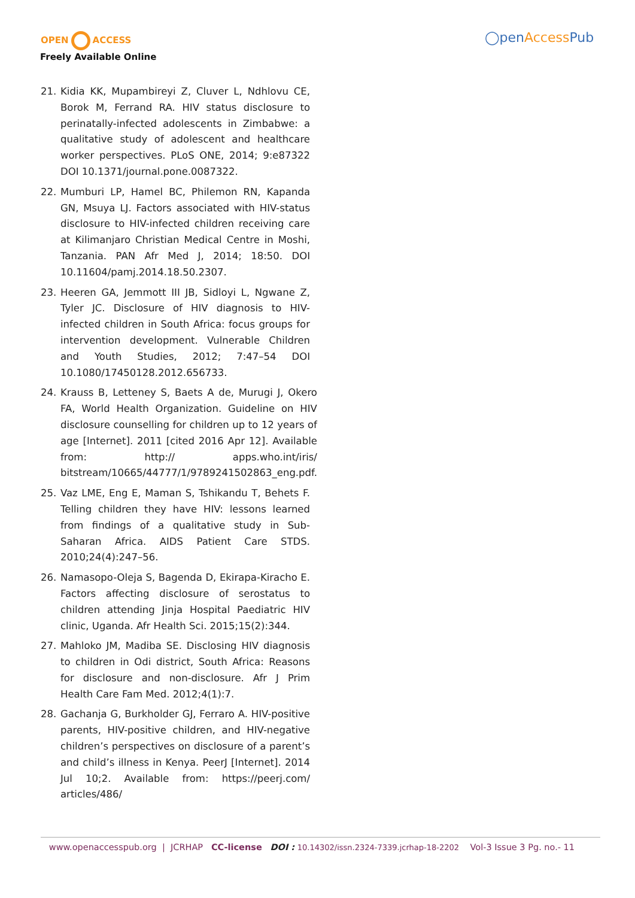OPEN ACCESS
Freely Available Online
◯penAccess Pub
21. Kidia KK, Mupambireyi Z, Cluver L, Ndhlovu CE, Borok M, Ferrand RA. HIV status disclosure to perinatally-infected adolescents in Zimbabwe: a qualitative study of adolescent and healthcare worker perspectives. PLoS ONE, 2014; 9:e87322 DOI 10.1371/journal.pone.0087322.
22. Mumburi LP, Hamel BC, Philemon RN, Kapanda GN, Msuya LJ. Factors associated with HIV-status disclosure to HIV-infected children receiving care at Kilimanjaro Christian Medical Centre in Moshi, Tanzania. PAN Afr Med J, 2014; 18:50. DOI 10.11604/pamj.2014.18.50.2307.
23. Heeren GA, Jemmott III JB, Sidloyi L, Ngwane Z, Tyler JC. Disclosure of HIV diagnosis to HIV-infected children in South Africa: focus groups for intervention development. Vulnerable Children and Youth Studies, 2012; 7:47–54 DOI 10.1080/17450128.2012.656733.
24. Krauss B, Letteney S, Baets A de, Murugi J, Okero FA, World Health Organization. Guideline on HIV disclosure counselling for children up to 12 years of age [Internet]. 2011 [cited 2016 Apr 12]. Available from: http:// apps.who.int/iris/ bitstream/10665/44777/1/9789241502863_eng.pdf.
25. Vaz LME, Eng E, Maman S, Tshikandu T, Behets F. Telling children they have HIV: lessons learned from findings of a qualitative study in Sub-Saharan Africa. AIDS Patient Care STDS. 2010;24(4):247–56.
26. Namasopo-Oleja S, Bagenda D, Ekirapa-Kiracho E. Factors affecting disclosure of serostatus to children attending Jinja Hospital Paediatric HIV clinic, Uganda. Afr Health Sci. 2015;15(2):344.
27. Mahloko JM, Madiba SE. Disclosing HIV diagnosis to children in Odi district, South Africa: Reasons for disclosure and non-disclosure. Afr J Prim Health Care Fam Med. 2012;4(1):7.
28. Gachanja G, Burkholder GJ, Ferraro A. HIV-positive parents, HIV-positive children, and HIV-negative children’s perspectives on disclosure of a parent’s and child’s illness in Kenya. PeerJ [Internet]. 2014 Jul 10;2. Available from: https://peerj.com/ articles/486/
www.openaccesspub.org | JCRHAP CC-license DOI : 10.14302/issn.2324-7339.jcrhap-18-2202 Vol-3 Issue 3 Pg. no.- 11